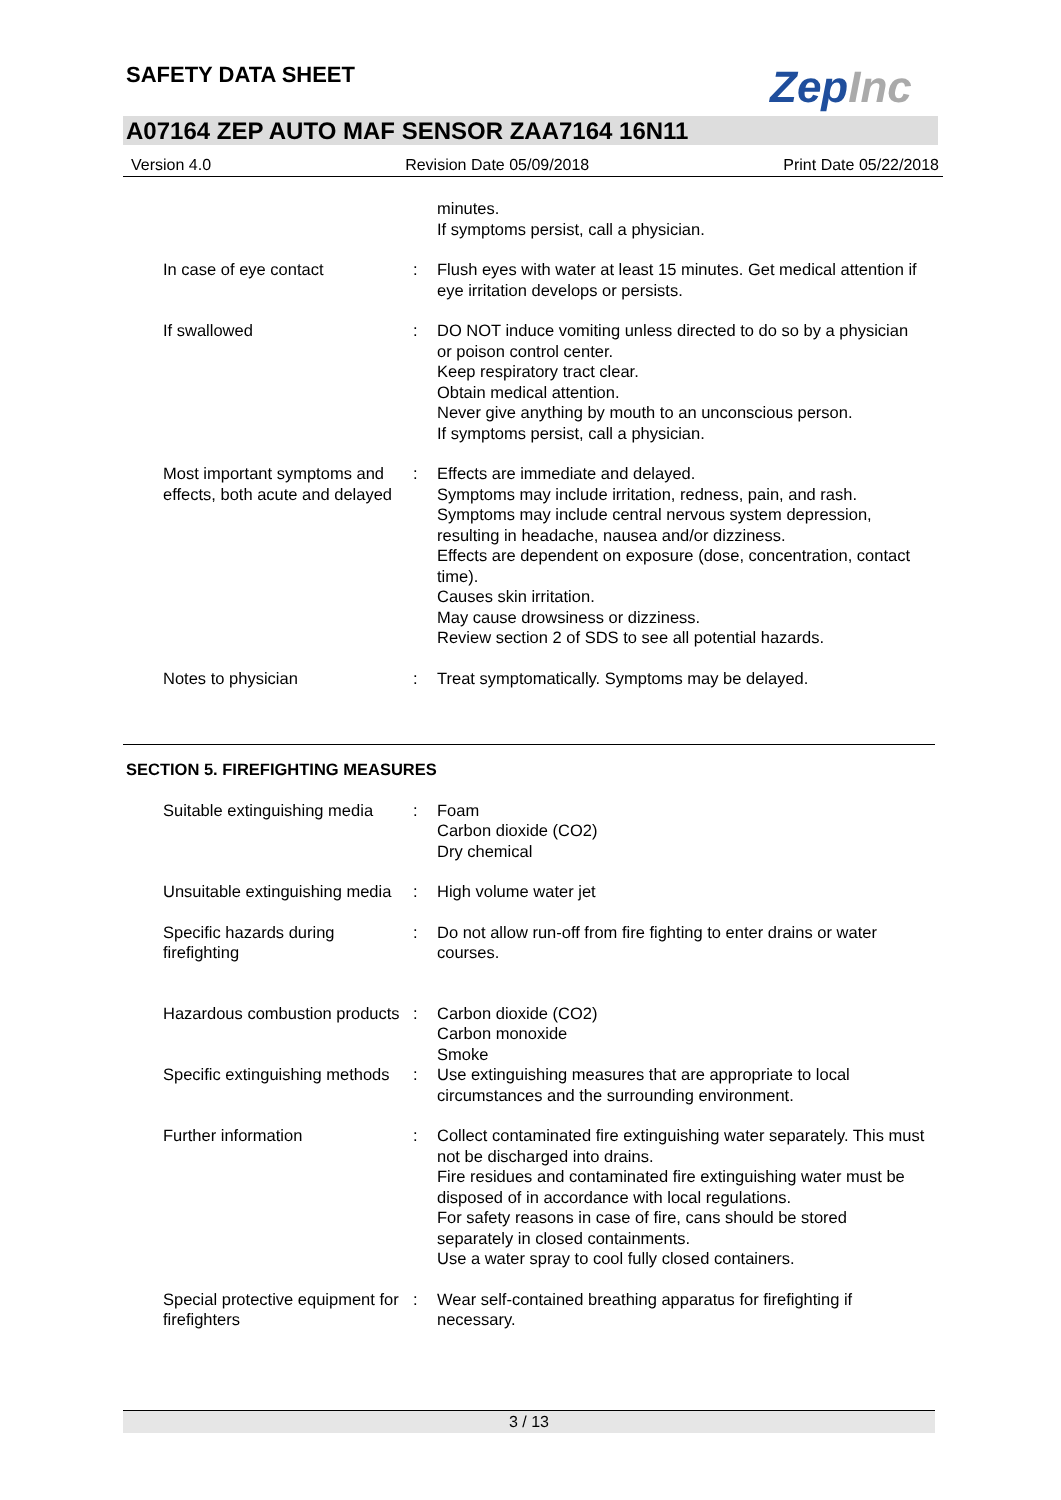SAFETY DATA SHEET ZepInc
A07164 ZEP AUTO MAF SENSOR ZAA7164 16N11
Version 4.0 Revision Date 05/09/2018 Print Date 05/22/2018
minutes.
If symptoms persist, call a physician.
In case of eye contact : Flush eyes with water at least 15 minutes. Get medical attention if eye irritation develops or persists.
If swallowed : DO NOT induce vomiting unless directed to do so by a physician or poison control center.
Keep respiratory tract clear.
Obtain medical attention.
Never give anything by mouth to an unconscious person.
If symptoms persist, call a physician.
Most important symptoms and effects, both acute and delayed
: Effects are immediate and delayed.
Symptoms may include irritation, redness, pain, and rash.
Symptoms may include central nervous system depression, resulting in headache, nausea and/or dizziness.
Effects are dependent on exposure (dose, concentration, contact time).
Causes skin irritation.
May cause drowsiness or dizziness.
Review section 2 of SDS to see all potential hazards.
Notes to physician : Treat symptomatically. Symptoms may be delayed.
SECTION 5. FIREFIGHTING MEASURES
Suitable extinguishing media
: Foam
Carbon dioxide (CO2)
Dry chemical
Unsuitable extinguishing media
: High volume water jet
Specific hazards during firefighting
: Do not allow run-off from fire fighting to enter drains or water courses.
Hazardous combustion products
: Carbon dioxide (CO2)
Carbon monoxide
Smoke
Specific extinguishing methods
: Use extinguishing measures that are appropriate to local circumstances and the surrounding environment.
Further information : Collect contaminated fire extinguishing water separately. This must not be discharged into drains.
Fire residues and contaminated fire extinguishing water must be disposed of in accordance with local regulations.
For safety reasons in case of fire, cans should be stored separately in closed containments.
Use a water spray to cool fully closed containers.
Special protective equipment for firefighters
: Wear self-contained breathing apparatus for firefighting if necessary.
3 / 13